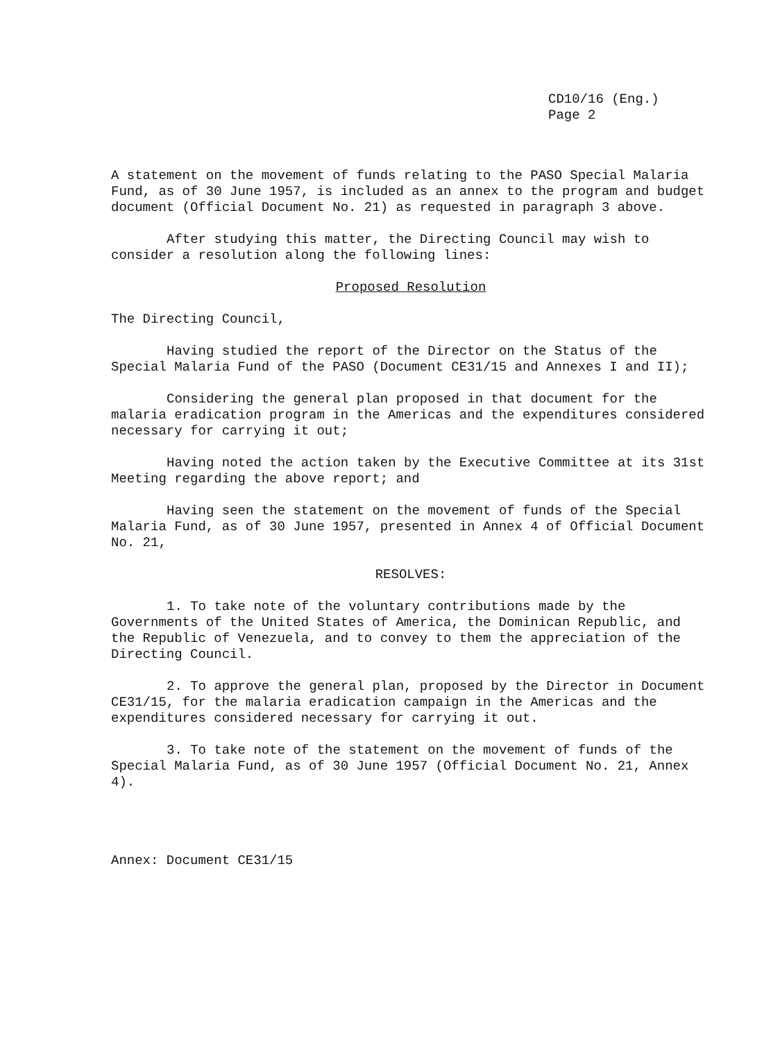CD10/16 (Eng.)
Page 2
A statement on the movement of funds relating to the PASO Special Malaria Fund, as of 30 June 1957, is included as an annex to the program and budget document (Official Document No. 21) as requested in paragraph 3 above.
After studying this matter, the Directing Council may wish to consider a resolution along the following lines:
Proposed Resolution
The Directing Council,
Having studied the report of the Director on the Status of the Special Malaria Fund of the PASO (Document CE31/15 and Annexes I and II);
Considering the general plan proposed in that document for the malaria eradication program in the Americas and the expenditures considered necessary for carrying it out;
Having noted the action taken by the Executive Committee at its 31st Meeting regarding the above report; and
Having seen the statement on the movement of funds of the Special Malaria Fund, as of 30 June 1957, presented in Annex 4 of Official Document No. 21,
RESOLVES:
1. To take note of the voluntary contributions made by the Governments of the United States of America, the Dominican Republic, and the Republic of Venezuela, and to convey to them the appreciation of the Directing Council.
2. To approve the general plan, proposed by the Director in Document CE31/15, for the malaria eradication campaign in the Americas and the expenditures considered necessary for carrying it out.
3. To take note of the statement on the movement of funds of the Special Malaria Fund, as of 30 June 1957 (Official Document No. 21, Annex 4).
Annex: Document CE31/15